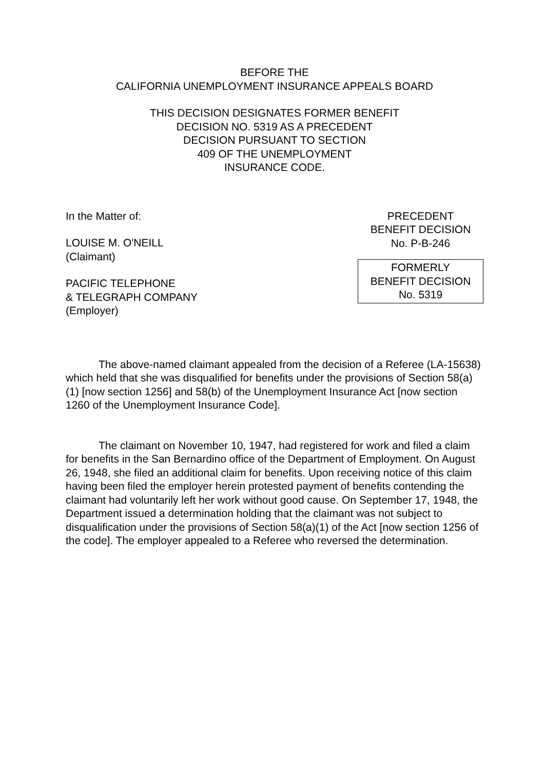BEFORE THE
CALIFORNIA UNEMPLOYMENT INSURANCE APPEALS BOARD
THIS DECISION DESIGNATES FORMER BENEFIT
DECISION NO. 5319 AS A PRECEDENT
DECISION PURSUANT TO SECTION
409 OF THE UNEMPLOYMENT
INSURANCE CODE.
In the Matter of:
LOUISE M. O'NEILL
(Claimant)
PACIFIC TELEPHONE
& TELEGRAPH COMPANY
(Employer)
PRECEDENT
BENEFIT DECISION
No. P-B-246
FORMERLY
BENEFIT DECISION
No. 5319
The above-named claimant appealed from the decision of a Referee (LA-15638) which held that she was disqualified for benefits under the provisions of Section 58(a)(1) [now section 1256] and 58(b) of the Unemployment Insurance Act [now section 1260 of the Unemployment Insurance Code].
The claimant on November 10, 1947, had registered for work and filed a claim for benefits in the San Bernardino office of the Department of Employment. On August 26, 1948, she filed an additional claim for benefits. Upon receiving notice of this claim having been filed the employer herein protested payment of benefits contending the claimant had voluntarily left her work without good cause. On September 17, 1948, the Department issued a determination holding that the claimant was not subject to disqualification under the provisions of Section 58(a)(1) of the Act [now section 1256 of the code]. The employer appealed to a Referee who reversed the determination.